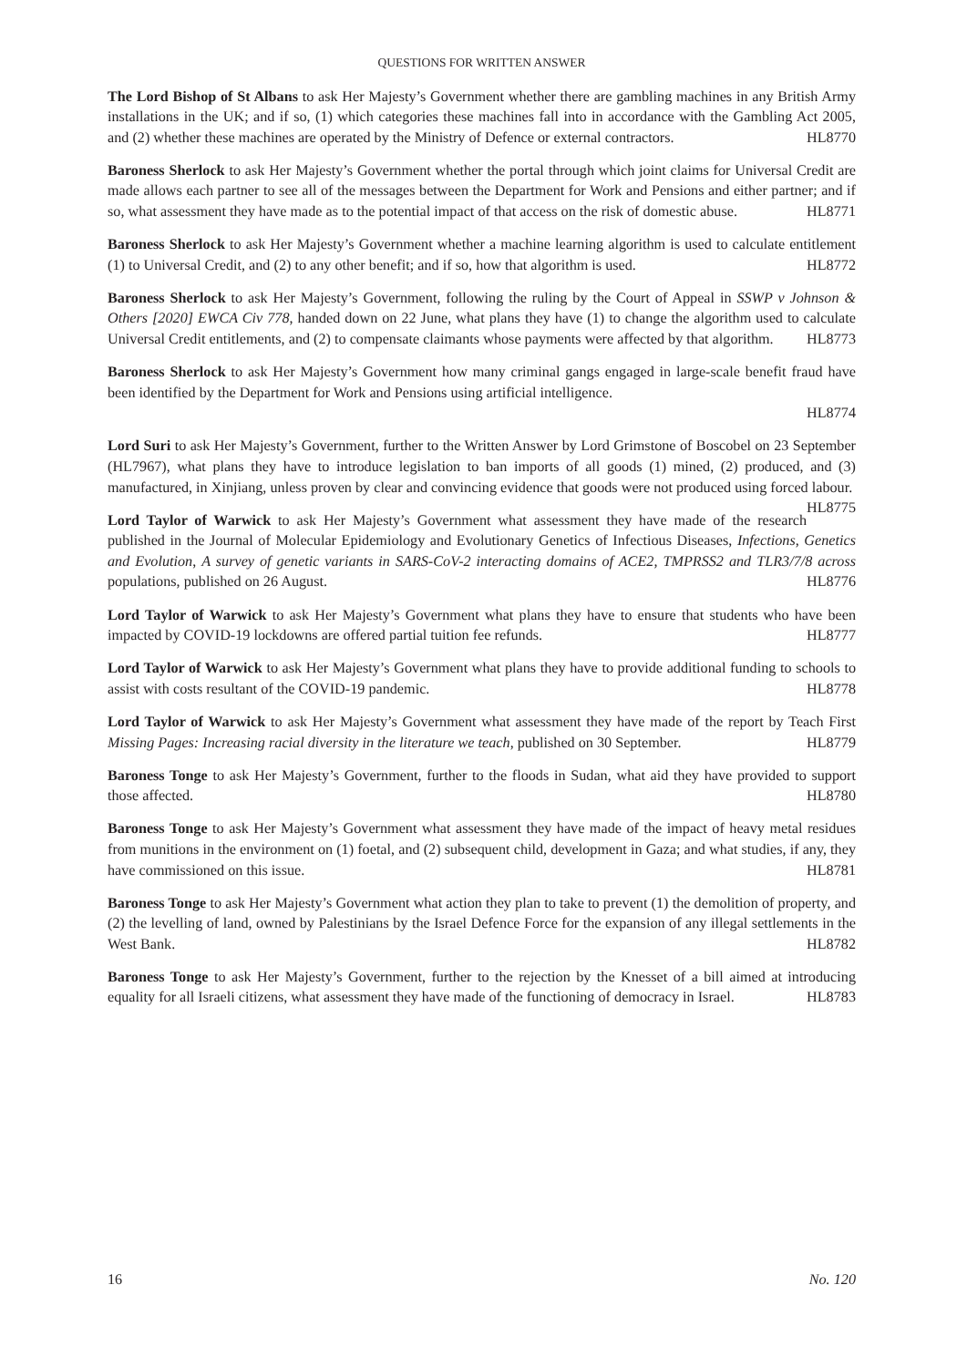QUESTIONS FOR WRITTEN ANSWER
The Lord Bishop of St Albans to ask Her Majesty’s Government whether there are gambling machines in any British Army installations in the UK; and if so, (1) which categories these machines fall into in accordance with the Gambling Act 2005, and (2) whether these machines are operated by the Ministry of Defence or external contractors. HL8770
Baroness Sherlock to ask Her Majesty’s Government whether the portal through which joint claims for Universal Credit are made allows each partner to see all of the messages between the Department for Work and Pensions and either partner; and if so, what assessment they have made as to the potential impact of that access on the risk of domestic abuse. HL8771
Baroness Sherlock to ask Her Majesty’s Government whether a machine learning algorithm is used to calculate entitlement (1) to Universal Credit, and (2) to any other benefit; and if so, how that algorithm is used. HL8772
Baroness Sherlock to ask Her Majesty’s Government, following the ruling by the Court of Appeal in SSWP v Johnson & Others [2020] EWCA Civ 778, handed down on 22 June, what plans they have (1) to change the algorithm used to calculate Universal Credit entitlements, and (2) to compensate claimants whose payments were affected by that algorithm. HL8773
Baroness Sherlock to ask Her Majesty’s Government how many criminal gangs engaged in large-scale benefit fraud have been identified by the Department for Work and Pensions using artificial intelligence.
HL8774
Lord Suri to ask Her Majesty’s Government, further to the Written Answer by Lord Grimstone of Boscobel on 23 September (HL7967), what plans they have to introduce legislation to ban imports of all goods (1) mined, (2) produced, and (3) manufactured, in Xinjiang, unless proven by clear and convincing evidence that goods were not produced using forced labour. HL8775
Lord Taylor of Warwick to ask Her Majesty’s Government what assessment they have made of the research published in the Journal of Molecular Epidemiology and Evolutionary Genetics of Infectious Diseases, Infections, Genetics and Evolution, A survey of genetic variants in SARS-CoV-2 interacting domains of ACE2, TMPRSS2 and TLR3/7/8 across populations, published on 26 August. HL8776
Lord Taylor of Warwick to ask Her Majesty’s Government what plans they have to ensure that students who have been impacted by COVID-19 lockdowns are offered partial tuition fee refunds. HL8777
Lord Taylor of Warwick to ask Her Majesty’s Government what plans they have to provide additional funding to schools to assist with costs resultant of the COVID-19 pandemic. HL8778
Lord Taylor of Warwick to ask Her Majesty’s Government what assessment they have made of the report by Teach First Missing Pages: Increasing racial diversity in the literature we teach, published on 30 September. HL8779
Baroness Tonge to ask Her Majesty’s Government, further to the floods in Sudan, what aid they have provided to support those affected. HL8780
Baroness Tonge to ask Her Majesty’s Government what assessment they have made of the impact of heavy metal residues from munitions in the environment on (1) foetal, and (2) subsequent child, development in Gaza; and what studies, if any, they have commissioned on this issue. HL8781
Baroness Tonge to ask Her Majesty’s Government what action they plan to take to prevent (1) the demolition of property, and (2) the levelling of land, owned by Palestinians by the Israel Defence Force for the expansion of any illegal settlements in the West Bank. HL8782
Baroness Tonge to ask Her Majesty’s Government, further to the rejection by the Knesset of a bill aimed at introducing equality for all Israeli citizens, what assessment they have made of the functioning of democracy in Israel. HL8783
16 No. 120